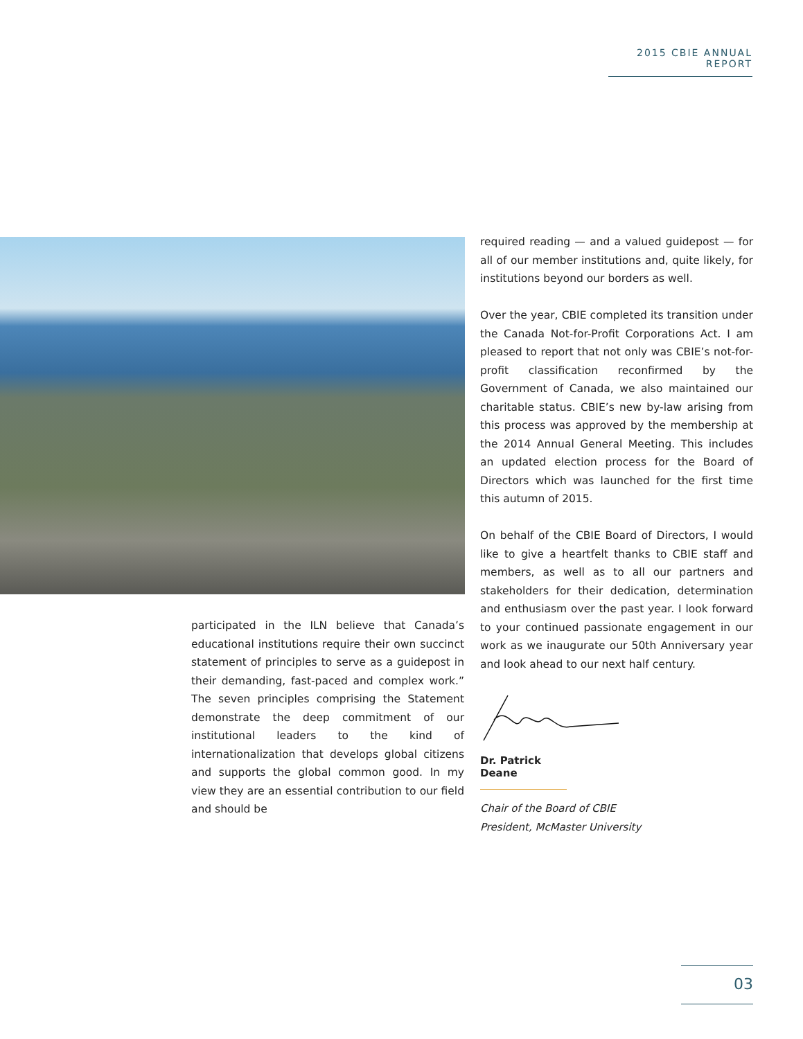2015 CBIE ANNUAL REPORT
participated in the ILN believe that Canada’s educational institutions require their own succinct statement of principles to serve as a guidepost in their demanding, fast-paced and complex work.” The seven principles comprising the Statement demonstrate the deep commitment of our institutional leaders to the kind of internationalization that develops global citizens and supports the global common good. In my view they are an essential contribution to our field and should be
required reading — and a valued guidepost — for all of our member institutions and, quite likely, for institutions beyond our borders as well.
Over the year, CBIE completed its transition under the Canada Not-for-Profit Corporations Act. I am pleased to report that not only was CBIE’s not-for-profit classification reconfirmed by the Government of Canada, we also maintained our charitable status. CBIE’s new by-law arising from this process was approved by the membership at the 2014 Annual General Meeting. This includes an updated election process for the Board of Directors which was launched for the first time this autumn of 2015.
On behalf of the CBIE Board of Directors, I would like to give a heartfelt thanks to CBIE staff and members, as well as to all our partners and stakeholders for their dedication, determination and enthusiasm over the past year. I look forward to your continued passionate engagement in our work as we inaugurate our 50th Anniversary year and look ahead to our next half century.
Dr. Patrick Deane
Chair of the Board of CBIE
President, McMaster University
03